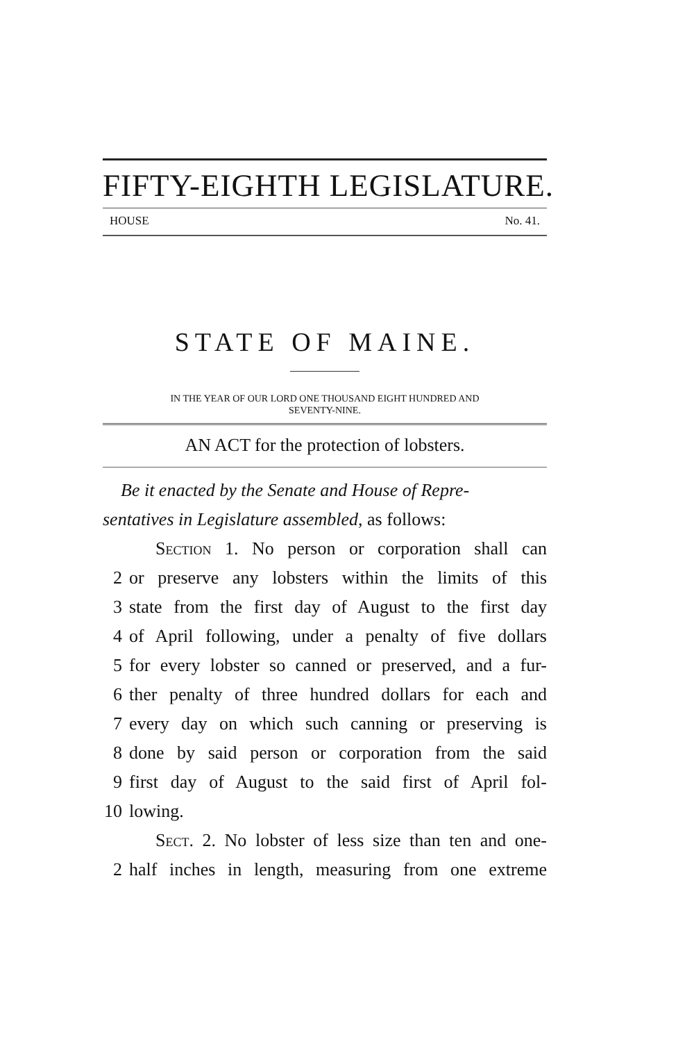FIFTY-EIGHTH LEGISLATURE.
HOUSE No. 41.
STATE OF MAINE.
IN THE YEAR OF OUR LORD ONE THOUSAND EIGHT HUNDRED AND
SEVENTY-NINE.
AN ACT for the protection of lobsters.
Be it enacted by the Senate and House of Repre-
sentatives in Legislature assembled, as follows:
Section 1. No person or corporation shall can
2 or preserve any lobsters within the limits of this
3 state from the first day of August to the first day
4 of April following, under a penalty of five dollars
5 for every lobster so canned or preserved, and a fur-
6 ther penalty of three hundred dollars for each and
7 every day on which such canning or preserving is
8 done by said person or corporation from the said
9 first day of August to the said first of April fol-
10 lowing.
Sect. 2. No lobster of less size than ten and one-
2 half inches in length, measuring from one extreme